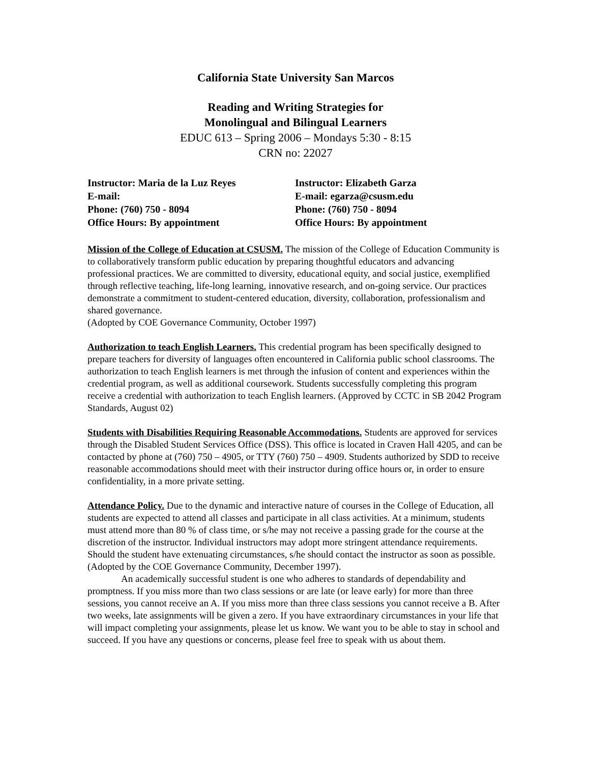California State University San Marcos
Reading and Writing Strategies for
Monolingual and Bilingual Learners
EDUC 613 – Spring 2006 – Mondays 5:30 - 8:15
CRN no: 22027
Instructor: Maria de la Luz Reyes
E-mail:
Phone: (760) 750 - 8094
Office Hours: By appointment
Instructor: Elizabeth Garza
E-mail: egarza@csusm.edu
Phone: (760) 750 - 8094
Office Hours: By appointment
Mission of the College of Education at CSUSM. The mission of the College of Education Community is to collaboratively transform public education by preparing thoughtful educators and advancing professional practices. We are committed to diversity, educational equity, and social justice, exemplified through reflective teaching, life-long learning, innovative research, and on-going service. Our practices demonstrate a commitment to student-centered education, diversity, collaboration, professionalism and shared governance.
(Adopted by COE Governance Community, October 1997)
Authorization to teach English Learners. This credential program has been specifically designed to prepare teachers for diversity of languages often encountered in California public school classrooms. The authorization to teach English learners is met through the infusion of content and experiences within the credential program, as well as additional coursework. Students successfully completing this program receive a credential with authorization to teach English learners. (Approved by CCTC in SB 2042 Program Standards, August 02)
Students with Disabilities Requiring Reasonable Accommodations. Students are approved for services through the Disabled Student Services Office (DSS). This office is located in Craven Hall 4205, and can be contacted by phone at (760) 750 – 4905, or TTY (760) 750 – 4909. Students authorized by SDD to receive reasonable accommodations should meet with their instructor during office hours or, in order to ensure confidentiality, in a more private setting.
Attendance Policy. Due to the dynamic and interactive nature of courses in the College of Education, all students are expected to attend all classes and participate in all class activities. At a minimum, students must attend more than 80 % of class time, or s/he may not receive a passing grade for the course at the discretion of the instructor. Individual instructors may adopt more stringent attendance requirements. Should the student have extenuating circumstances, s/he should contact the instructor as soon as possible. (Adopted by the COE Governance Community, December 1997).
An academically successful student is one who adheres to standards of dependability and promptness. If you miss more than two class sessions or are late (or leave early) for more than three sessions, you cannot receive an A. If you miss more than three class sessions you cannot receive a B. After two weeks, late assignments will be given a zero. If you have extraordinary circumstances in your life that will impact completing your assignments, please let us know. We want you to be able to stay in school and succeed. If you have any questions or concerns, please feel free to speak with us about them.